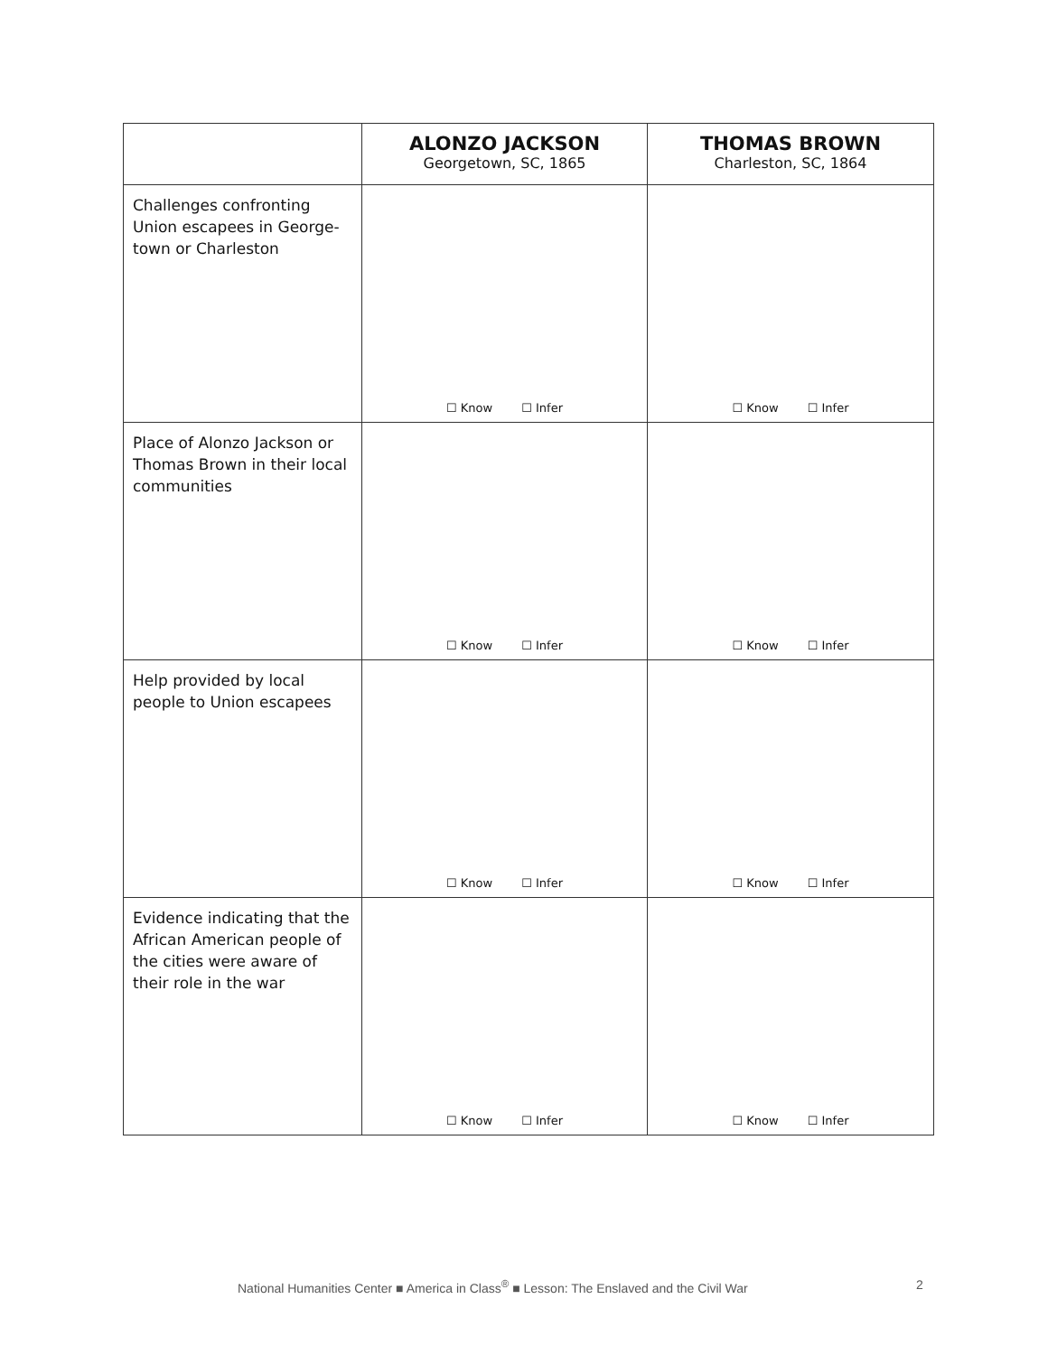| | ALONZO JACKSON Georgetown, SC, 1865 | THOMAS BROWN Charleston, SC, 1864 |
| --- | --- | --- |
| Challenges confronting Union escapees in George-town or Charleston | ☐ Know ☐ Infer | ☐ Know ☐ Infer |
| Place of Alonzo Jackson or Thomas Brown in their local communities | ☐ Know ☐ Infer | ☐ Know ☐ Infer |
| Help provided by local people to Union escapees | ☐ Know ☐ Infer | ☐ Know ☐ Infer |
| Evidence indicating that the African American people of the cities were aware of their role in the war | ☐ Know ☐ Infer | ☐ Know ☐ Infer |
National Humanities Center ■ America in Class<sup>®</sup> ■ Lesson: The Enslaved and the Civil War
2